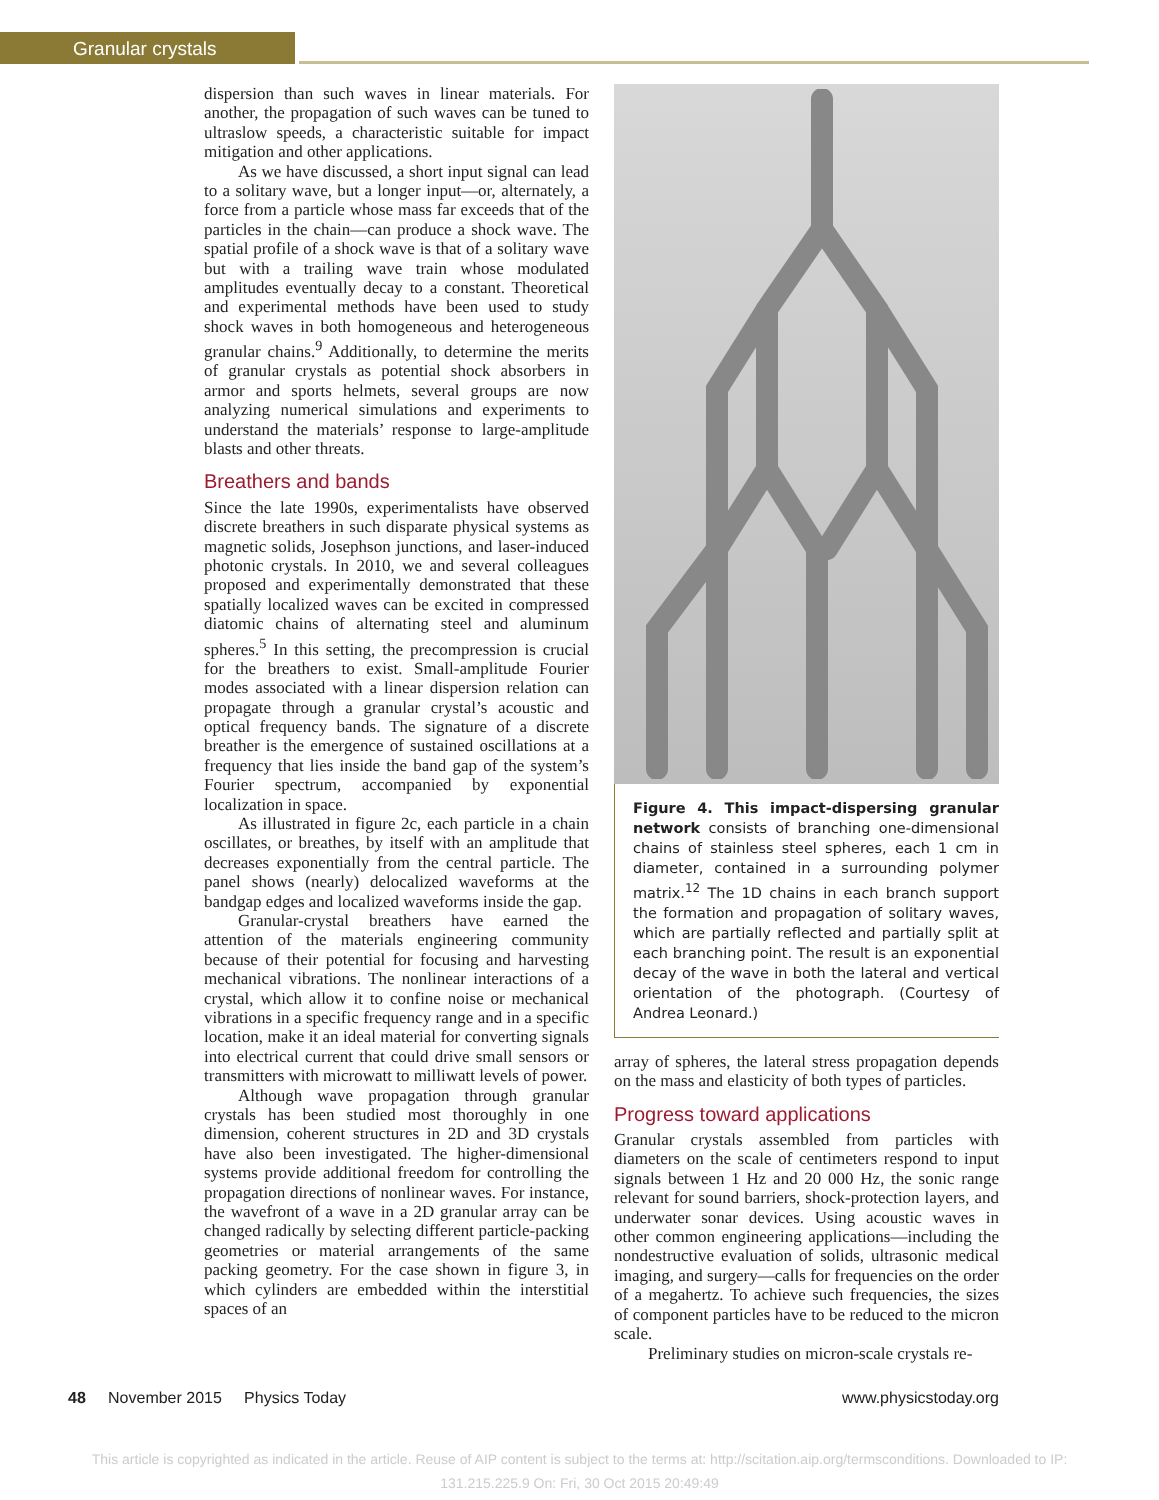Granular crystals
dispersion than such waves in linear materials. For another, the propagation of such waves can be tuned to ultraslow speeds, a characteristic suitable for impact mitigation and other applications.
As we have discussed, a short input signal can lead to a solitary wave, but a longer input—or, alternately, a force from a particle whose mass far exceeds that of the particles in the chain—can produce a shock wave. The spatial profile of a shock wave is that of a solitary wave but with a trailing wave train whose modulated amplitudes eventually decay to a constant. Theoretical and experimental methods have been used to study shock waves in both homogeneous and heterogeneous granular chains.<sup>9</sup> Additionally, to determine the merits of granular crystals as potential shock absorbers in armor and sports helmets, several groups are now analyzing numerical simulations and experiments to understand the materials’ response to large-amplitude blasts and other threats.
Breathers and bands
Since the late 1990s, experimentalists have observed discrete breathers in such disparate physical systems as magnetic solids, Josephson junctions, and laser-induced photonic crystals. In 2010, we and several colleagues proposed and experimentally demonstrated that these spatially localized waves can be excited in compressed diatomic chains of alternating steel and aluminum spheres.<sup>5</sup> In this setting, the precompression is crucial for the breathers to exist. Small-amplitude Fourier modes associated with a linear dispersion relation can propagate through a granular crystal’s acoustic and optical frequency bands. The signature of a discrete breather is the emergence of sustained oscillations at a frequency that lies inside the band gap of the system’s Fourier spectrum, accompanied by exponential localization in space.
As illustrated in figure 2c, each particle in a chain oscillates, or breathes, by itself with an amplitude that decreases exponentially from the central particle. The panel shows (nearly) delocalized waveforms at the bandgap edges and localized waveforms inside the gap.
Granular-crystal breathers have earned the attention of the materials engineering community because of their potential for focusing and harvesting mechanical vibrations. The nonlinear interactions of a crystal, which allow it to confine noise or mechanical vibrations in a specific frequency range and in a specific location, make it an ideal material for converting signals into electrical current that could drive small sensors or transmitters with microwatt to milliwatt levels of power.
Although wave propagation through granular crystals has been studied most thoroughly in one dimension, coherent structures in 2D and 3D crystals have also been investigated. The higher-dimensional systems provide additional freedom for controlling the propagation directions of nonlinear waves. For instance, the wavefront of a wave in a 2D granular array can be changed radically by selecting different particle-packing geometries or material arrangements of the same packing geometry. For the case shown in figure 3, in which cylinders are embedded within the interstitial spaces of an
Figure 4. This impact-dispersing granular network consists of branching one-dimensional chains of stainless steel spheres, each 1 cm in diameter, contained in a surrounding polymer matrix.<sup>12</sup> The 1D chains in each branch support the formation and propagation of solitary waves, which are partially reflected and partially split at each branching point. The result is an exponential decay of the wave in both the lateral and vertical orientation of the photograph. (Courtesy of Andrea Leonard.)
array of spheres, the lateral stress propagation depends on the mass and elasticity of both types of particles.
Progress toward applications
Granular crystals assembled from particles with diameters on the scale of centimeters respond to input signals between 1 Hz and 20 000 Hz, the sonic range relevant for sound barriers, shock-protection layers, and underwater sonar devices. Using acoustic waves in other common engineering applications—including the nondestructive evaluation of solids, ultrasonic medical imaging, and surgery—calls for frequencies on the order of a megahertz. To achieve such frequencies, the sizes of component particles have to be reduced to the micron scale.
Preliminary studies on micron-scale crystals re-
48 November 2015 Physics Today www.physicstoday.org
This article is copyrighted as indicated in the article. Reuse of AIP content is subject to the terms at: http://scitation.aip.org/termsconditions. Downloaded to IP:
131.215.225.9 On: Fri, 30 Oct 2015 20:49:49